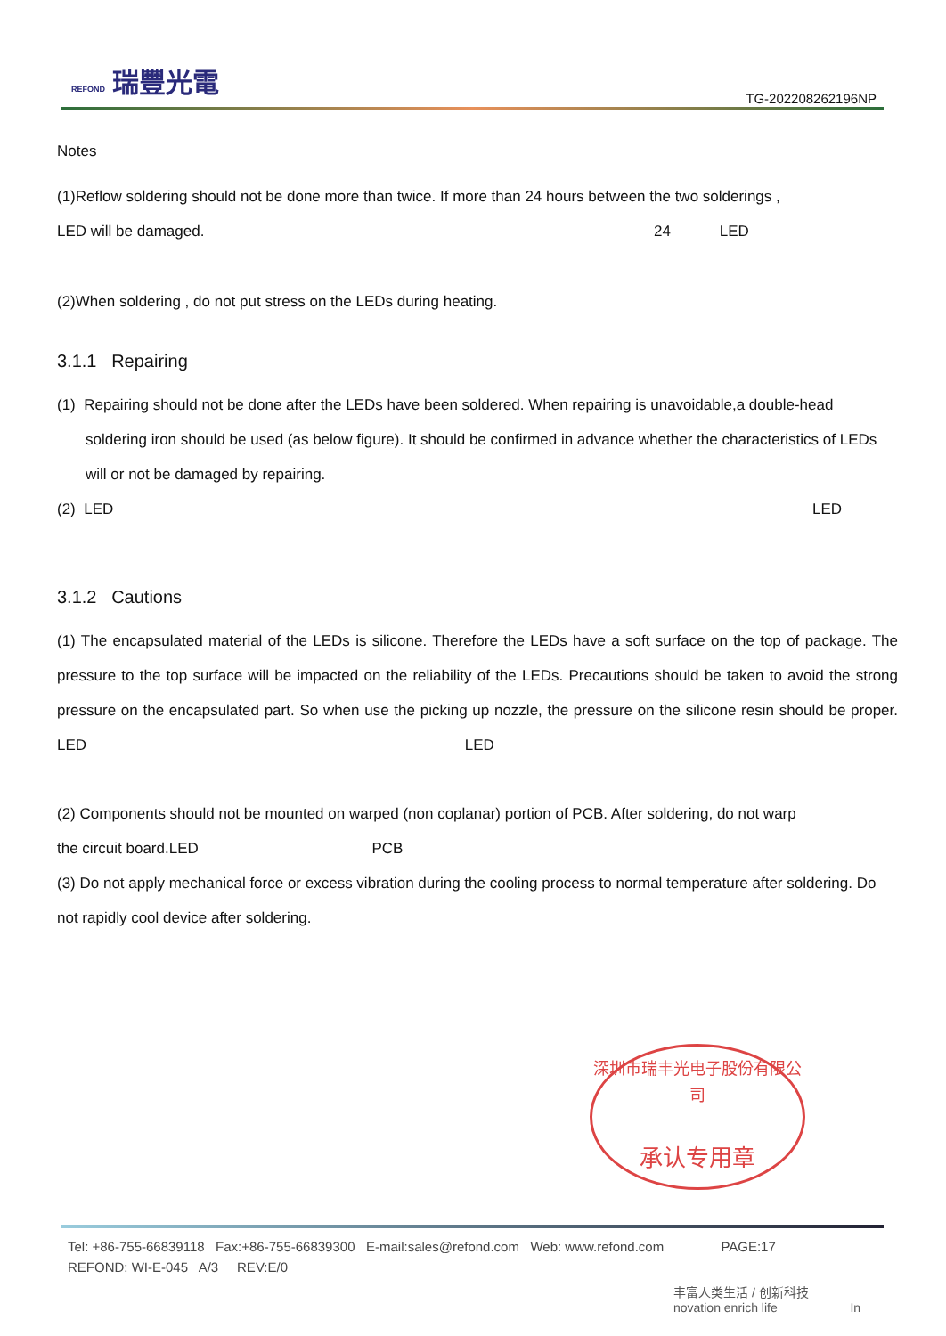REFOND 瑞豐光電
TG-202208262196NP
Notes
(1)Reflow soldering should not be done more than twice. If more than 24 hours between the two solderings ,
LED will be damaged. 24 LED
(2)When soldering , do not put stress on the LEDs during heating.
3.1.1 Repairing
(1) Repairing should not be done after the LEDs have been soldered. When repairing is unavoidable,a double-head soldering iron should be used (as below figure). It should be confirmed in advance whether the characteristics of LEDs will or not be damaged by repairing.
(2) LED LED
3.1.2 Cautions
(1) The encapsulated material of the LEDs is silicone. Therefore the LEDs have a soft surface on the top of package. The pressure to the top surface will be impacted on the reliability of the LEDs. Precautions should be taken to avoid the strong pressure on the encapsulated part. So when use the picking up nozzle, the pressure on the silicone resin should be proper. LED LED
(2) Components should not be mounted on warped (non coplanar) portion of PCB. After soldering, do not warp
the circuit board.LED PCB
(3) Do not apply mechanical force or excess vibration during the cooling process to normal temperature after soldering. Do not rapidly cool device after soldering.
深圳市瑞丰光电子股份有限公司
承认专用章
Tel: +86-755-66839118 Fax:+86-755-66839300 E-mail:sales@refond.com Web: www.refond.com PAGE:17
REFOND: WI-E-045 A/3 REV:E/0
丰富人类生活 / 创新科技
novation enrich life In